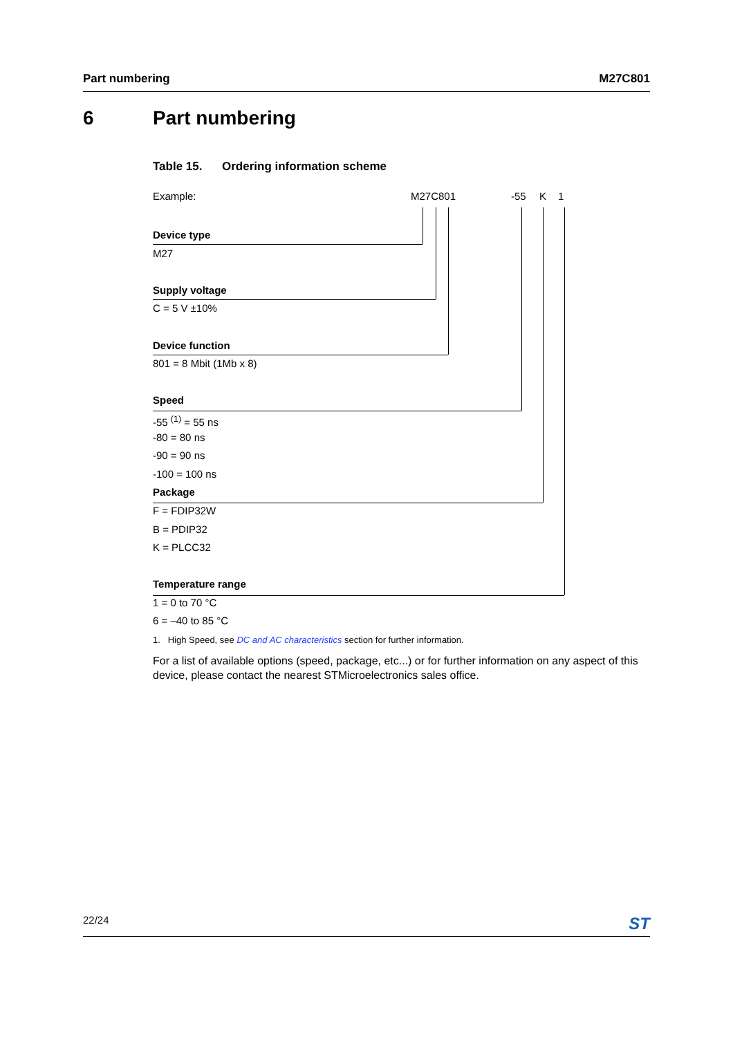Part numbering M27C801
6 Part numbering
Table 15. Ordering information scheme
Example: M27C801 -55 K 1
Device type
M27
Supply voltage
C = 5 V ±10%
Device function
801 = 8 Mbit (1Mb x 8)
Speed
-55 <sup>(1)</sup> = 55 ns
-80 = 80 ns
-90 = 90 ns
-100 = 100 ns
Package
F = FDIP32W
B = PDIP32
K = PLCC32
Temperature range
1 = 0 to 70 °C
6 = –40 to 85 °C
1. High Speed, see DC and AC characteristics section for further information.
For a list of available options (speed, package, etc...) or for further information on any aspect of this device, please contact the nearest STMicroelectronics sales office.
22/24 ST